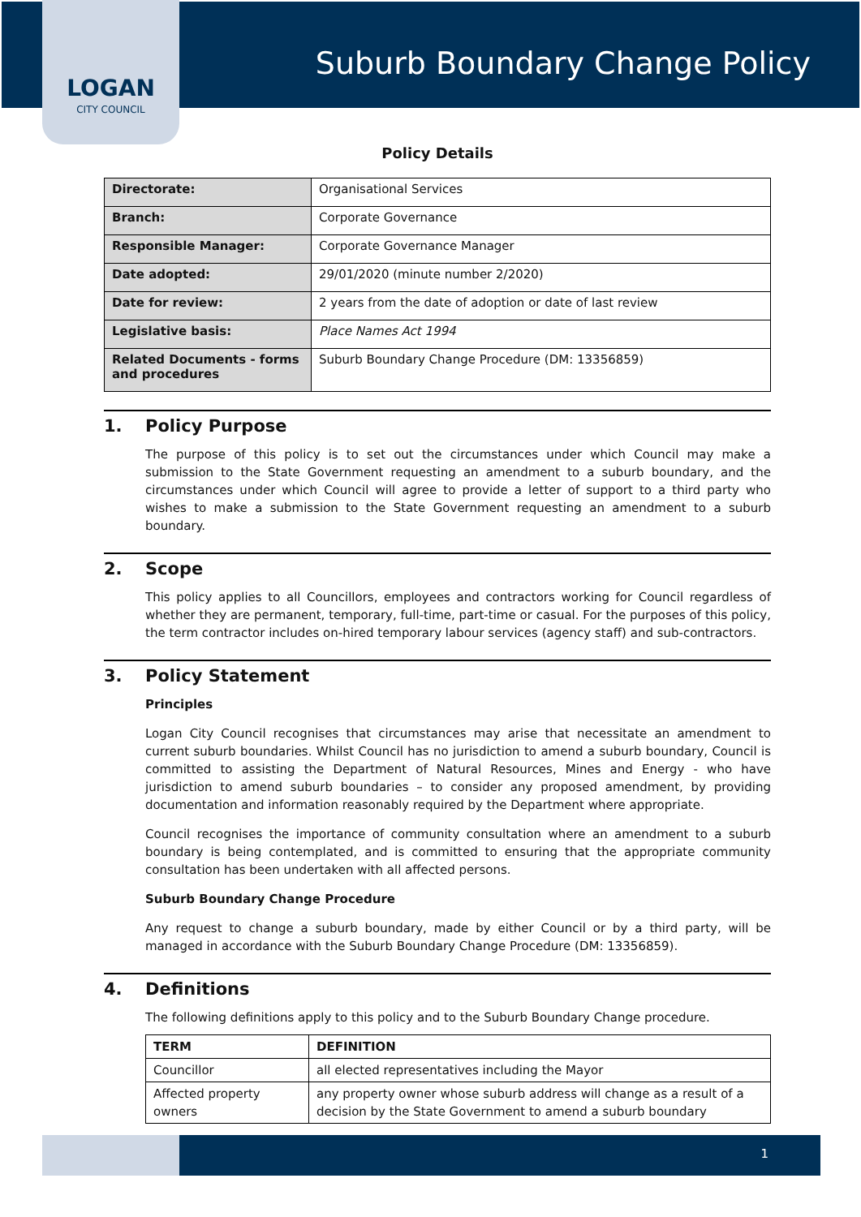LOGAN
CITY COUNCIL
Suburb Boundary Change Policy
Policy Details
| Directorate: | Organisational Services |
| Branch: | Corporate Governance |
| Responsible Manager: | Corporate Governance Manager |
| Date adopted: | 29/01/2020 (minute number 2/2020) |
| Date for review: | 2 years from the date of adoption or date of last review |
| Legislative basis: | Place Names Act 1994 |
| Related Documents - forms and procedures | Suburb Boundary Change Procedure (DM: 13356859) |
1. Policy Purpose
The purpose of this policy is to set out the circumstances under which Council may make a submission to the State Government requesting an amendment to a suburb boundary, and the circumstances under which Council will agree to provide a letter of support to a third party who wishes to make a submission to the State Government requesting an amendment to a suburb boundary.
2. Scope
This policy applies to all Councillors, employees and contractors working for Council regardless of whether they are permanent, temporary, full-time, part-time or casual. For the purposes of this policy, the term contractor includes on-hired temporary labour services (agency staff) and sub-contractors.
3. Policy Statement
Principles
Logan City Council recognises that circumstances may arise that necessitate an amendment to current suburb boundaries. Whilst Council has no jurisdiction to amend a suburb boundary, Council is committed to assisting the Department of Natural Resources, Mines and Energy - who have jurisdiction to amend suburb boundaries – to consider any proposed amendment, by providing documentation and information reasonably required by the Department where appropriate.
Council recognises the importance of community consultation where an amendment to a suburb boundary is being contemplated, and is committed to ensuring that the appropriate community consultation has been undertaken with all affected persons.
Suburb Boundary Change Procedure
Any request to change a suburb boundary, made by either Council or by a third party, will be managed in accordance with the Suburb Boundary Change Procedure (DM: 13356859).
4. Definitions
The following definitions apply to this policy and to the Suburb Boundary Change procedure.
| TERM | DEFINITION |
| --- | --- |
| Councillor | all elected representatives including the Mayor |
| Affected property owners | any property owner whose suburb address will change as a result of a decision by the State Government to amend a suburb boundary |
1